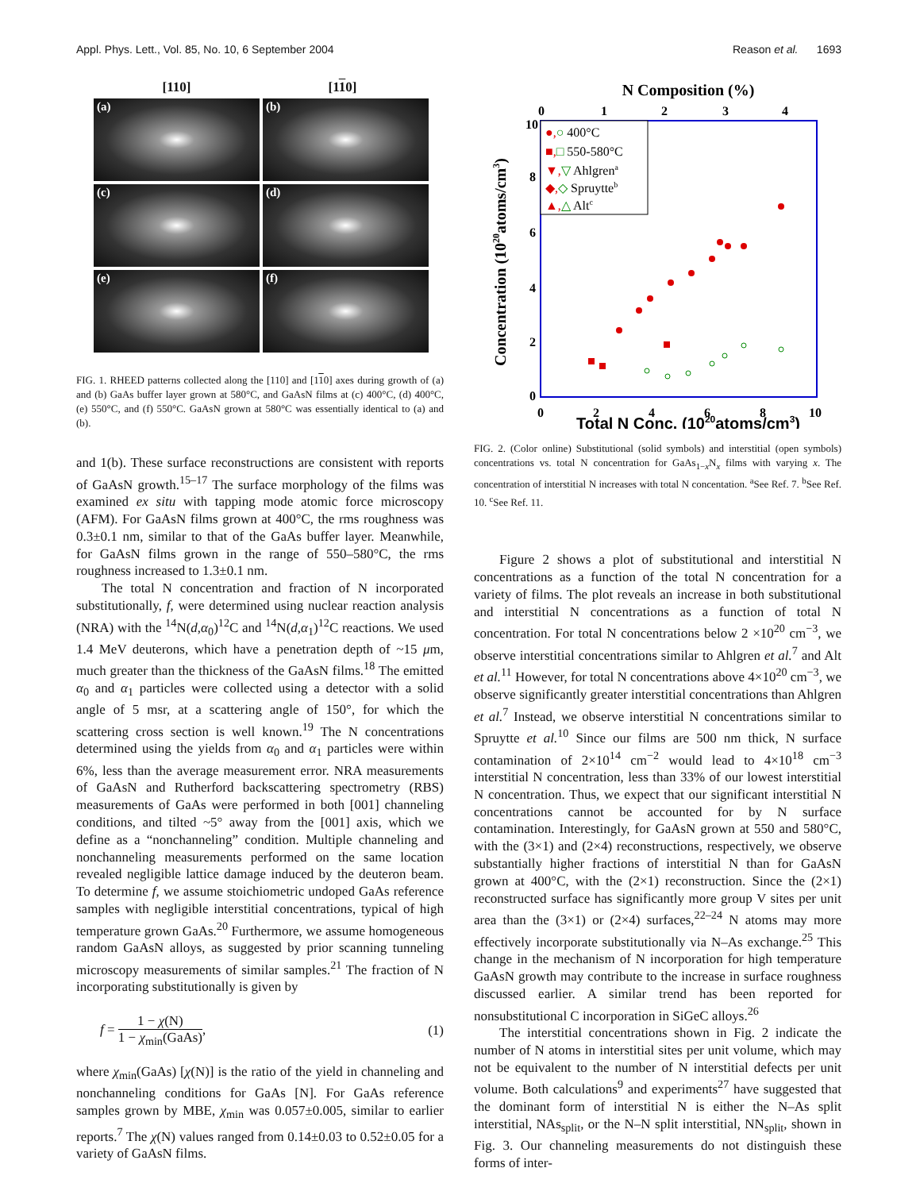Appl. Phys. Lett., Vol. 85, No. 10, 6 September 2004 Reason et al. 1693
[110] [110]
(a)
(b)
(c)
(d)
(e)
(f)
FIG. 1. RHEED patterns collected along the [110] and [110] axes during growth of (a) and (b) GaAs buffer layer grown at 580°C, and GaAsN films at (c) 400°C, (d) 400°C, (e) 550°C, and (f) 550°C. GaAsN grown at 580°C was essentially identical to (a) and (b).
and 1(b). These surface reconstructions are consistent with reports of GaAsN growth.<sup>15–17</sup> The surface morphology of the films was examined ex situ with tapping mode atomic force microscopy (AFM). For GaAsN films grown at 400°C, the rms roughness was 0.3±0.1 nm, similar to that of the GaAs buffer layer. Meanwhile, for GaAsN films grown in the range of 550–580°C, the rms roughness increased to 1.3±0.1 nm.
The total N concentration and fraction of N incorporated substitutionally, f, were determined using nuclear reaction analysis (NRA) with the <sup>14</sup>N(d,α<sub>0</sub>)<sup>12</sup>C and <sup>14</sup>N(d,α<sub>1</sub>)<sup>12</sup>C reactions. We used 1.4 MeV deuterons, which have a penetration depth of ~15 μm, much greater than the thickness of the GaAsN films.<sup>18</sup> The emitted α<sub>0</sub> and α<sub>1</sub> particles were collected using a detector with a solid angle of 5 msr, at a scattering angle of 150°, for which the scattering cross section is well known.<sup>19</sup> The N concentrations determined using the yields from α<sub>0</sub> and α<sub>1</sub> particles were within 6%, less than the average measurement error. NRA measurements of GaAsN and Rutherford backscattering spectrometry (RBS) measurements of GaAs were performed in both [001] channeling conditions, and tilted ~5° away from the [001] axis, which we define as a “nonchanneling” condition. Multiple channeling and nonchanneling measurements performed on the same location revealed negligible lattice damage induced by the deuteron beam. To determine f, we assume stoichiometric undoped GaAs reference samples with negligible interstitial concentrations, typical of high temperature grown GaAs.<sup>20</sup> Furthermore, we assume homogeneous random GaAsN alloys, as suggested by prior scanning tunneling microscopy measurements of similar samples.<sup>21</sup> The fraction of N incorporating substitutionally is given by
f = 1 − χ(N) 1 − χ<sub>min</sub>(GaAs), (1)
where χ<sub>min</sub>(GaAs) [χ(N)] is the ratio of the yield in channeling and nonchanneling conditions for GaAs [N]. For GaAs reference samples grown by MBE, χ<sub>min</sub> was 0.057±0.005, similar to earlier reports.<sup>7</sup> The χ(N) values ranged from 0.14±0.03 to 0.52±0.05 for a variety of GaAsN films.
N Composition (%)
0
1
2
3
4
●,○ 400°C
■,□ 550-580°C
▼,▽ Ahlgrena
◆,◇ Spruytteb
▲,△ Altc
10
8
6
4
2
0
0
2
4
6
8
10
Total N Conc. (1020atoms/cm3)
Concentration (1020atoms/cm3)
FIG. 2. (Color online) Substitutional (solid symbols) and interstitial (open symbols) concentrations vs. total N concentration for GaAs<sub>1−x</sub>N<sub>x</sub> films with varying x. The concentration of interstitial N increases with total N concentation. <sup>a</sup>See Ref. 7. <sup>b</sup>See Ref. 10. <sup>c</sup>See Ref. 11.
Figure 2 shows a plot of substitutional and interstitial N concentrations as a function of the total N concentration for a variety of films. The plot reveals an increase in both substitutional and interstitial N concentrations as a function of total N concentration. For total N concentrations below 2 ×10<sup>20</sup> cm<sup>−3</sup>, we observe interstitial concentrations similar to Ahlgren et al.<sup>7</sup> and Alt et al.<sup>11</sup> However, for total N concentrations above 4×10<sup>20</sup> cm<sup>−3</sup>, we observe significantly greater interstitial concentrations than Ahlgren et al.<sup>7</sup> Instead, we observe interstitial N concentrations similar to Spruytte et al.<sup>10</sup> Since our films are 500 nm thick, N surface contamination of 2×10<sup>14</sup> cm<sup>−2</sup> would lead to 4×10<sup>18</sup> cm<sup>−3</sup> interstitial N concentration, less than 33% of our lowest interstitial N concentration. Thus, we expect that our significant interstitial N concentrations cannot be accounted for by N surface contamination. Interestingly, for GaAsN grown at 550 and 580°C, with the (3×1) and (2×4) reconstructions, respectively, we observe substantially higher fractions of interstitial N than for GaAsN grown at 400°C, with the (2×1) reconstruction. Since the (2×1) reconstructed surface has significantly more group V sites per unit area than the (3×1) or (2×4) surfaces,<sup>22–24</sup> N atoms may more effectively incorporate substitutionally via N–As exchange.<sup>25</sup> This change in the mechanism of N incorporation for high temperature GaAsN growth may contribute to the increase in surface roughness discussed earlier. A similar trend has been reported for nonsubstitutional C incorporation in SiGeC alloys.<sup>26</sup>
The interstitial concentrations shown in Fig. 2 indicate the number of N atoms in interstitial sites per unit volume, which may not be equivalent to the number of N interstitial defects per unit volume. Both calculations<sup>9</sup> and experiments<sup>27</sup> have suggested that the dominant form of interstitial N is either the N–As split interstitial, NAs<sub>split</sub>, or the N–N split interstitial, NN<sub>split</sub>, shown in Fig. 3. Our channeling measurements do not distinguish these forms of inter-